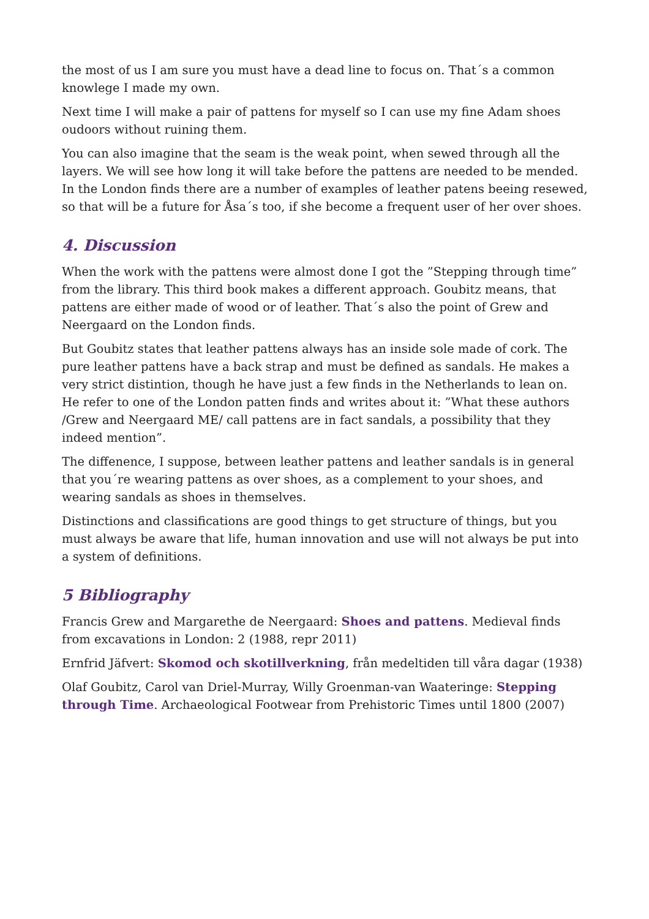the most of us I am sure you must have a dead line to focus on. That´s a common knowlege I made my own.
Next time I will make a pair of pattens for myself so I can use my fine Adam shoes oudoors without ruining them.
You can also imagine that the seam is the weak point, when sewed through all the layers. We will see how long it will take before the pattens are needed to be mended. In the London finds there are a number of examples of leather patens beeing resewed, so that will be a future for Åsa´s too, if she become a frequent user of her over shoes.
4. Discussion
When the work with the pattens were almost done I got the ”Stepping through time” from the library. This third book makes a different approach. Goubitz means, that pattens are either made of wood or of leather. That´s also the point of Grew and Neergaard on the London finds.
But Goubitz states that leather pattens always has an inside sole made of cork. The pure leather pattens have a back strap and must be defined as sandals. He makes a very strict distintion, though he have just a few finds in the Netherlands to lean on. He refer to one of the London patten finds and writes about it: ”What these authors /Grew and Neergaard ME/ call pattens are in fact sandals, a possibility that they indeed mention”.
The diffenence, I suppose, between leather pattens and leather sandals is in general that you´re wearing pattens as over shoes, as a complement to your shoes, and wearing sandals as shoes in themselves.
Distinctions and classifications are good things to get structure of things, but you must always be aware that life, human innovation and use will not always be put into a system of definitions.
5 Bibliography
Francis Grew and Margarethe de Neergaard: Shoes and pattens. Medieval finds from excavations in London: 2 (1988, repr 2011)
Ernfrid Jäfvert: Skomod och skotillverkning, från medeltiden till våra dagar (1938)
Olaf Goubitz, Carol van Driel-Murray, Willy Groenman-van Waateringe: Stepping through Time. Archaeological Footwear from Prehistoric Times until 1800 (2007)